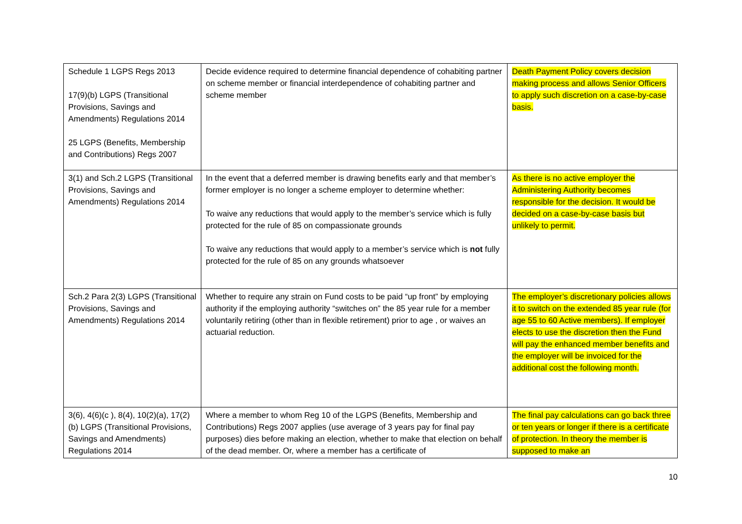| Schedule 1 LGPS Regs 2013 17(9)(b) LGPS (Transitional Provisions, Savings and Amendments) Regulations 2014 25 LGPS (Benefits, Membership and Contributions) Regs 2007 | Decide evidence required to determine financial dependence of cohabiting partner on scheme member or financial interdependence of cohabiting partner and scheme member | Death Payment Policy covers decision making process and allows Senior Officers to apply such discretion on a case-by-case basis. |
| 3(1) and Sch.2 LGPS (Transitional Provisions, Savings and Amendments) Regulations 2014 | In the event that a deferred member is drawing benefits early and that member’s former employer is no longer a scheme employer to determine whether: To waive any reductions that would apply to the member’s service which is fully protected for the rule of 85 on compassionate grounds To waive any reductions that would apply to a member’s service which is not fully protected for the rule of 85 on any grounds whatsoever | As there is no active employer the Administering Authority becomes responsible for the decision. It would be decided on a case-by-case basis but unlikely to permit. |
| Sch.2 Para 2(3) LGPS (Transitional Provisions, Savings and Amendments) Regulations 2014 | Whether to require any strain on Fund costs to be paid “up front” by employing authority if the employing authority “switches on” the 85 year rule for a member voluntarily retiring (other than in flexible retirement) prior to age , or waives an actuarial reduction. | The employer’s discretionary policies allows it to switch on the extended 85 year rule (for age 55 to 60 Active members). If employer elects to use the discretion then the Fund will pay the enhanced member benefits and the employer will be invoiced for the additional cost the following month. |
| 3(6), 4(6)(c ), 8(4), 10(2)(a), 17(2)(b) LGPS (Transitional Provisions, Savings and Amendments) Regulations 2014 | Where a member to whom Reg 10 of the LGPS (Benefits, Membership and Contributions) Regs 2007 applies (use average of 3 years pay for final pay purposes) dies before making an election, whether to make that election on behalf of the dead member. Or, where a member has a certificate of | The final pay calculations can go back three or ten years or longer if there is a certificate of protection. In theory the member is supposed to make an |
10